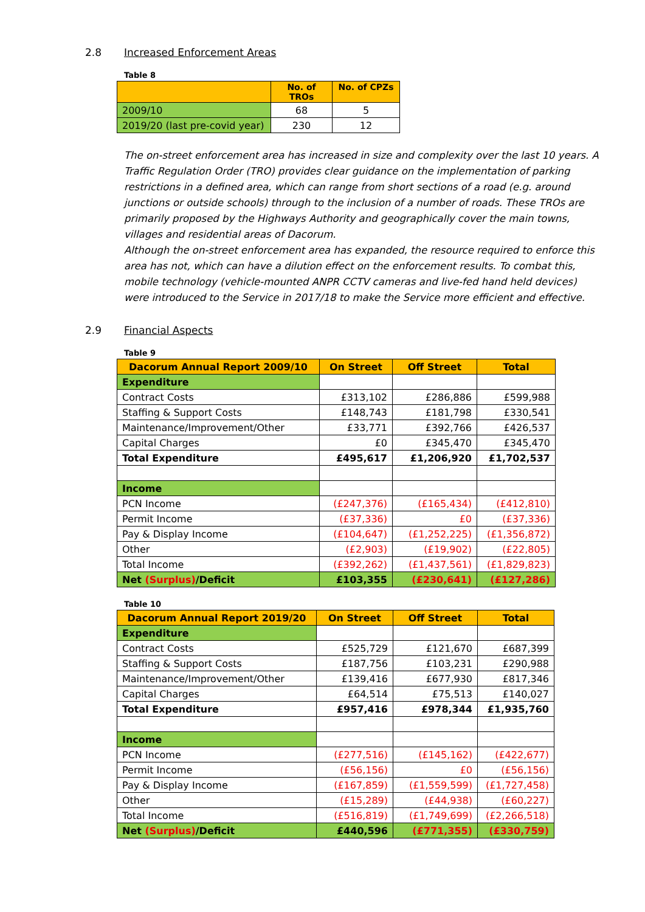2.8 Increased Enforcement Areas
Table 8
| | No. of TROs | No. of CPZs |
| --- | --- | --- |
| 2009/10 | 68 | 5 |
| 2019/20 (last pre-covid year) | 230 | 12 |
The on-street enforcement area has increased in size and complexity over the last 10 years. A Traffic Regulation Order (TRO) provides clear guidance on the implementation of parking restrictions in a defined area, which can range from short sections of a road (e.g. around junctions or outside schools) through to the inclusion of a number of roads. These TROs are primarily proposed by the Highways Authority and geographically cover the main towns, villages and residential areas of Dacorum.
Although the on-street enforcement area has expanded, the resource required to enforce this area has not, which can have a dilution effect on the enforcement results. To combat this, mobile technology (vehicle-mounted ANPR CCTV cameras and live-fed hand held devices) were introduced to the Service in 2017/18 to make the Service more efficient and effective.
2.9 Financial Aspects
Table 9
| Dacorum Annual Report 2009/10 | On Street | Off Street | Total |
| --- | --- | --- | --- |
| Expenditure | | | |
| Contract Costs | £313,102 | £286,886 | £599,988 |
| Staffing & Support Costs | £148,743 | £181,798 | £330,541 |
| Maintenance/Improvement/Other | £33,771 | £392,766 | £426,537 |
| Capital Charges | £0 | £345,470 | £345,470 |
| Total Expenditure | £495,617 | £1,206,920 | £1,702,537 |
| Income | | | |
| PCN Income | (£247,376) | (£165,434) | (£412,810) |
| Permit Income | (£37,336) | £0 | (£37,336) |
| Pay & Display Income | (£104,647) | (£1,252,225) | (£1,356,872) |
| Other | (£2,903) | (£19,902) | (£22,805) |
| Total Income | (£392,262) | (£1,437,561) | (£1,829,823) |
| Net (Surplus) /Deficit | £103,355 | (£230,641) | (£127,286) |
Table 10
| Dacorum Annual Report 2019/20 | On Street | Off Street | Total |
| --- | --- | --- | --- |
| Expenditure | | | |
| Contract Costs | £525,729 | £121,670 | £687,399 |
| Staffing & Support Costs | £187,756 | £103,231 | £290,988 |
| Maintenance/Improvement/Other | £139,416 | £677,930 | £817,346 |
| Capital Charges | £64,514 | £75,513 | £140,027 |
| Total Expenditure | £957,416 | £978,344 | £1,935,760 |
| Income | | | |
| PCN Income | (£277,516) | (£145,162) | (£422,677) |
| Permit Income | (£56,156) | £0 | (£56,156) |
| Pay & Display Income | (£167,859) | (£1,559,599) | (£1,727,458) |
| Other | (£15,289) | (£44,938) | (£60,227) |
| Total Income | (£516,819) | (£1,749,699) | (£2,266,518) |
| Net (Surplus) /Deficit | £440,596 | (£771,355) | (£330,759) |